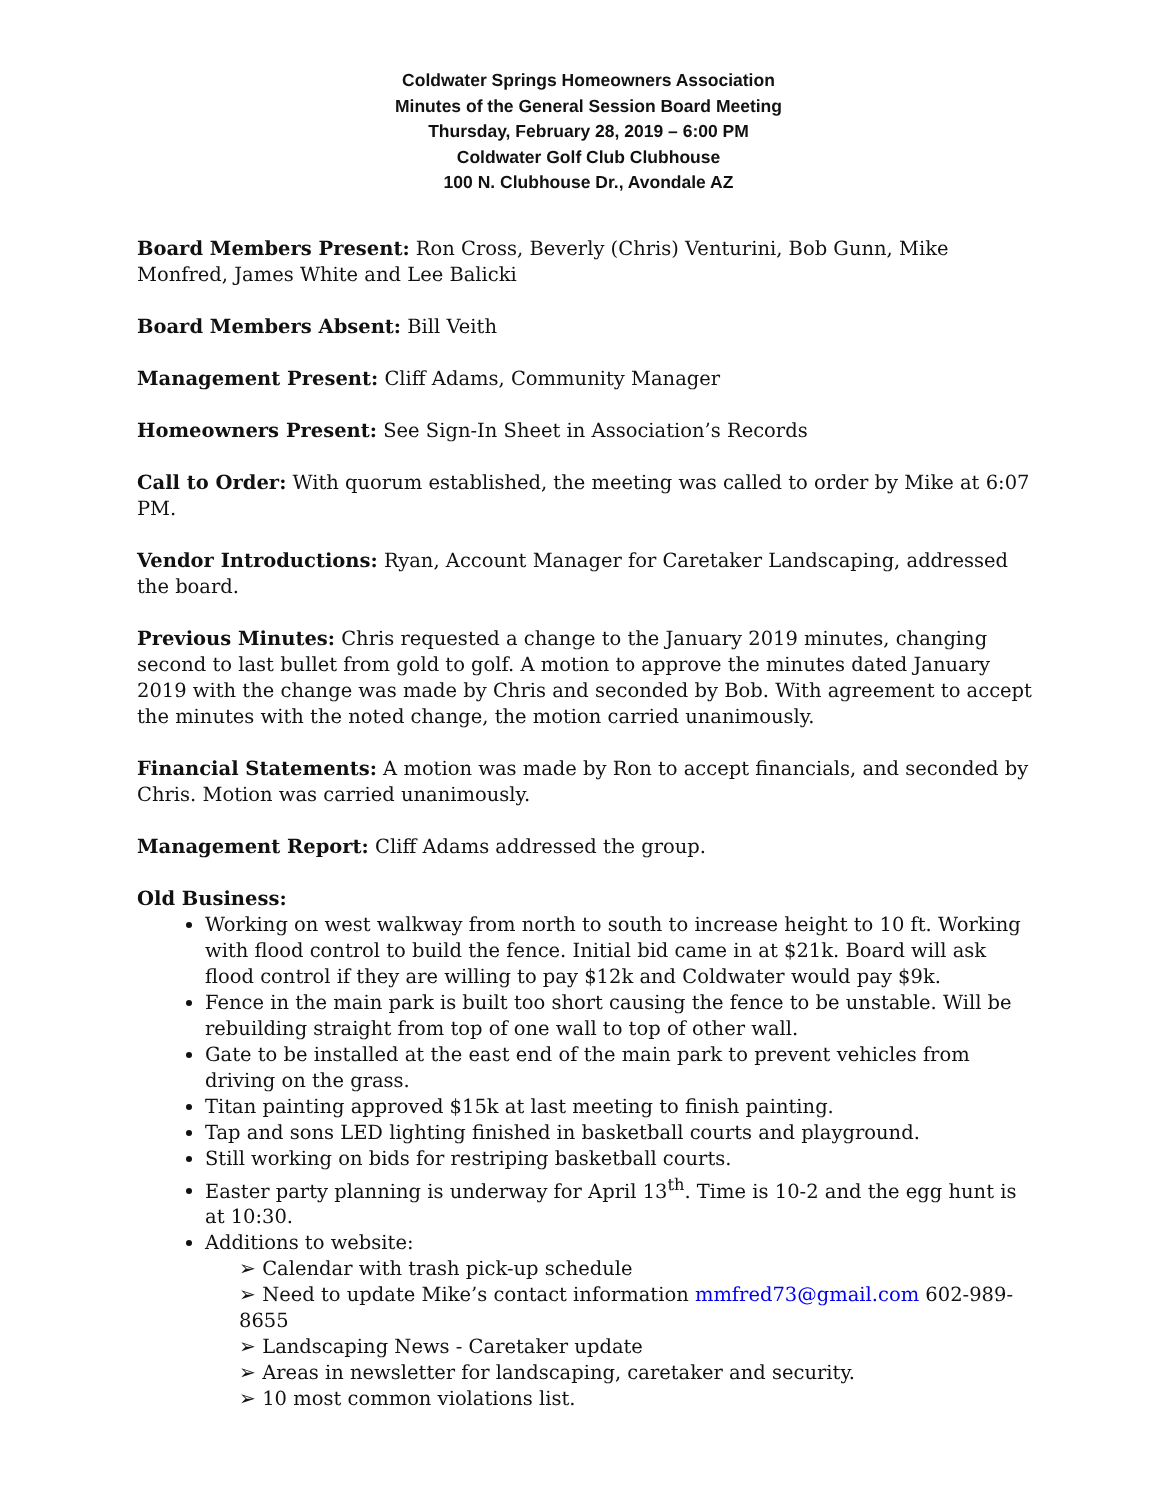Coldwater Springs Homeowners Association
Minutes of the General Session Board Meeting
Thursday, February 28, 2019 – 6:00 PM
Coldwater Golf Club Clubhouse
100 N. Clubhouse Dr., Avondale AZ
Board Members Present: Ron Cross, Beverly (Chris) Venturini, Bob Gunn, Mike Monfred, James White and Lee Balicki
Board Members Absent: Bill Veith
Management Present: Cliff Adams, Community Manager
Homeowners Present: See Sign-In Sheet in Association’s Records
Call to Order: With quorum established, the meeting was called to order by Mike at 6:07 PM.
Vendor Introductions: Ryan, Account Manager for Caretaker Landscaping, addressed the board.
Previous Minutes: Chris requested a change to the January 2019 minutes, changing second to last bullet from gold to golf. A motion to approve the minutes dated January 2019 with the change was made by Chris and seconded by Bob. With agreement to accept the minutes with the noted change, the motion carried unanimously.
Financial Statements: A motion was made by Ron to accept financials, and seconded by Chris. Motion was carried unanimously.
Management Report: Cliff Adams addressed the group.
Old Business:
Working on west walkway from north to south to increase height to 10 ft. Working with flood control to build the fence. Initial bid came in at $21k. Board will ask flood control if they are willing to pay $12k and Coldwater would pay $9k.
Fence in the main park is built too short causing the fence to be unstable. Will be rebuilding straight from top of one wall to top of other wall.
Gate to be installed at the east end of the main park to prevent vehicles from driving on the grass.
Titan painting approved $15k at last meeting to finish painting.
Tap and sons LED lighting finished in basketball courts and playground.
Still working on bids for restriping basketball courts.
Easter party planning is underway for April 13<sup>th</sup>. Time is 10-2 and the egg hunt is at 10:30.
Additions to website:
➢ Calendar with trash pick-up schedule
➢ Need to update Mike’s contact information mmfred73@gmail.com 602-989-8655
➢ Landscaping News - Caretaker update
➢ Areas in newsletter for landscaping, caretaker and security.
➢ 10 most common violations list.